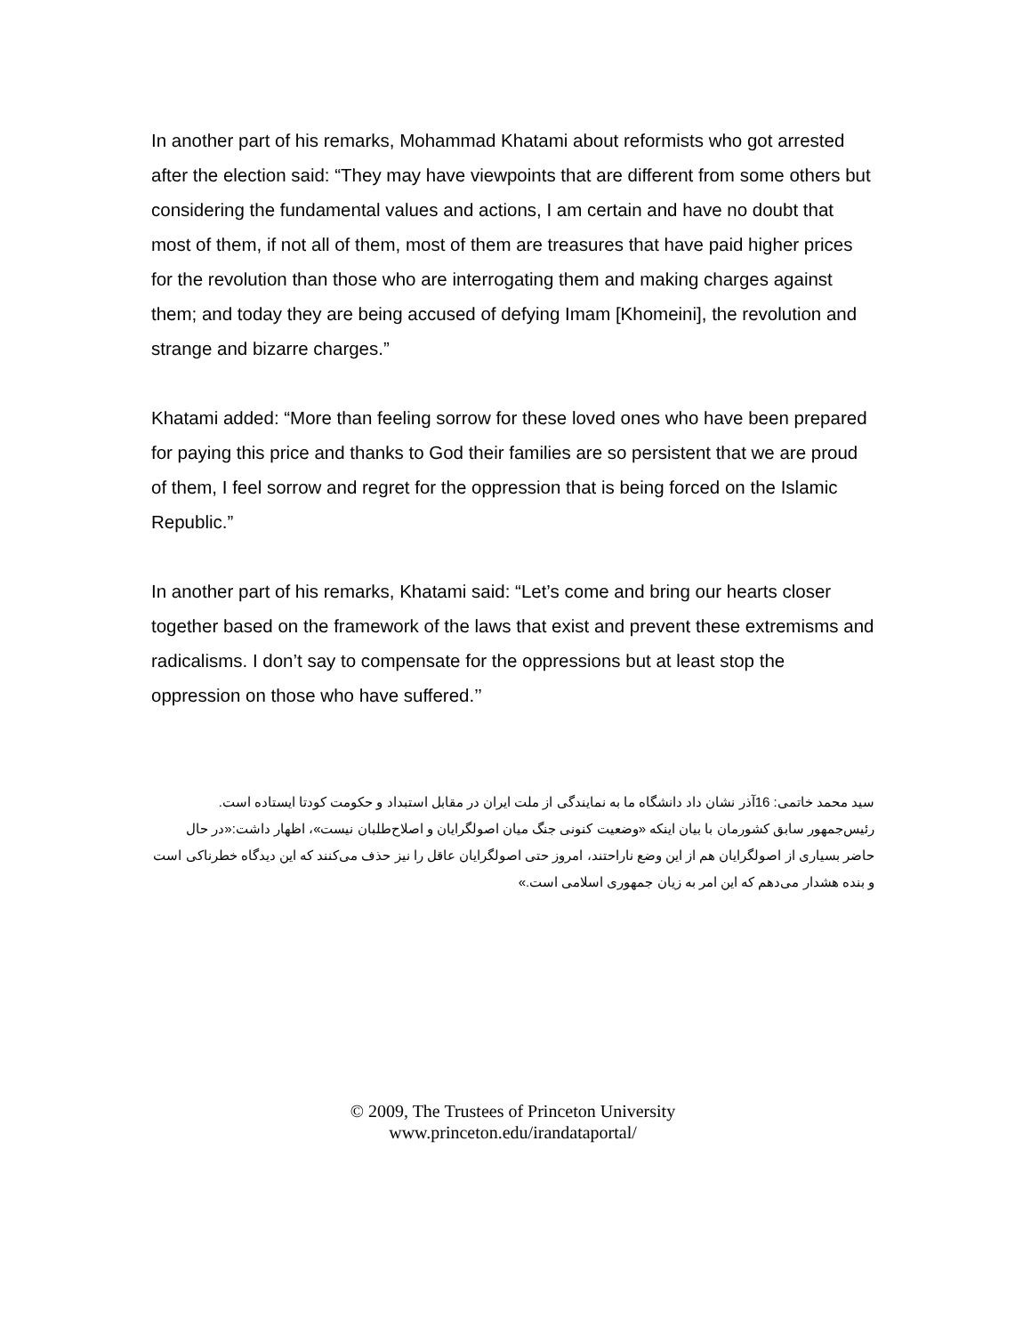In another part of his remarks, Mohammad Khatami about reformists who got arrested after the election said: “They may have viewpoints that are different from some others but considering the fundamental values and actions, I am certain and have no doubt that most of them, if not all of them, most of them are treasures that have paid higher prices for the revolution than those who are interrogating them and making charges against them; and today they are being accused of defying Imam [Khomeini], the revolution and strange and bizarre charges.”
Khatami added: “More than feeling sorrow for these loved ones who have been prepared for paying this price and thanks to God their families are so persistent that we are proud of them, I feel sorrow and regret for the oppression that is being forced on the Islamic Republic.”
In another part of his remarks, Khatami said: “Let’s come and bring our hearts closer together based on the framework of the laws that exist and prevent these extremisms and radicalisms. I don’t say to compensate for the oppressions but at least stop the oppression on those who have suffered.’’
سید محمد خاتمی: 16آذر نشان داد دانشگاه ما به نمایندگی از ملت ایران در مقابل استبداد و حکومت کودتا ایستاده است.
رئیس‌جمهور سابق کشورمان با بیان اینکه «وضعیت کنونی جنگ میان اصولگرایان و اصلاح‌طلبان نیست»، اظهار داشت:«در حال حاضر بسیاری از اصولگرایان هم از این وضع ناراحتند، امروز حتی اصولگرایان عاقل را نیز حذف می‌کنند که این دیدگاه خطرناکی است و بنده هشدار می‌دهم که این امر به زیان جمهوری اسلامی است.»
© 2009, The Trustees of Princeton University
www.princeton.edu/irandataportal/